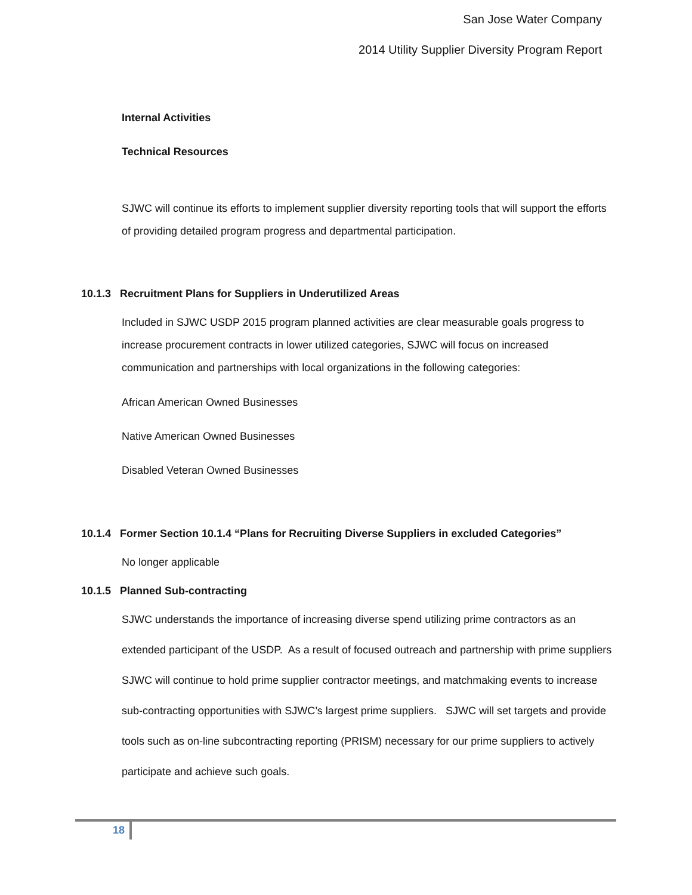San Jose Water Company
2014 Utility Supplier Diversity Program Report
Internal Activities
Technical Resources
SJWC will continue its efforts to implement supplier diversity reporting tools that will support the efforts of providing detailed program progress and departmental participation.
10.1.3 Recruitment Plans for Suppliers in Underutilized Areas
Included in SJWC USDP 2015 program planned activities are clear measurable goals progress to increase procurement contracts in lower utilized categories, SJWC will focus on increased communication and partnerships with local organizations in the following categories:
African American Owned Businesses
Native American Owned Businesses
Disabled Veteran Owned Businesses
10.1.4 Former Section 10.1.4 “Plans for Recruiting Diverse Suppliers in excluded Categories”
No longer applicable
10.1.5 Planned Sub-contracting
SJWC understands the importance of increasing diverse spend utilizing prime contractors as an extended participant of the USDP. As a result of focused outreach and partnership with prime suppliers SJWC will continue to hold prime supplier contractor meetings, and matchmaking events to increase sub-contracting opportunities with SJWC’s largest prime suppliers. SJWC will set targets and provide tools such as on-line subcontracting reporting (PRISM) necessary for our prime suppliers to actively participate and achieve such goals.
18